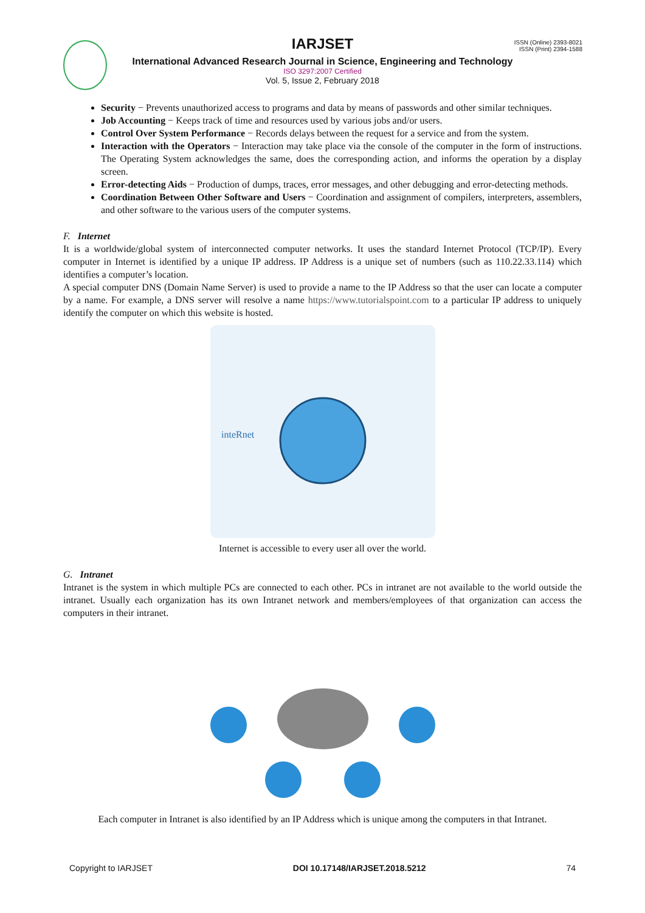ISSN (Online) 2393-8021
ISSN (Print) 2394-1588
IARJSET
International Advanced Research Journal in Science, Engineering and Technology
ISO 3297:2007 Certified
Vol. 5, Issue 2, February 2018
Security − Prevents unauthorized access to programs and data by means of passwords and other similar techniques.
Job Accounting − Keeps track of time and resources used by various jobs and/or users.
Control Over System Performance − Records delays between the request for a service and from the system.
Interaction with the Operators − Interaction may take place via the console of the computer in the form of instructions. The Operating System acknowledges the same, does the corresponding action, and informs the operation by a display screen.
Error-detecting Aids − Production of dumps, traces, error messages, and other debugging and error-detecting methods.
Coordination Between Other Software and Users − Coordination and assignment of compilers, interpreters, assemblers, and other software to the various users of the computer systems.
F. Internet
It is a worldwide/global system of interconnected computer networks. It uses the standard Internet Protocol (TCP/IP). Every computer in Internet is identified by a unique IP address. IP Address is a unique set of numbers (such as 110.22.33.114) which identifies a computer’s location.
A special computer DNS (Domain Name Server) is used to provide a name to the IP Address so that the user can locate a computer by a name. For example, a DNS server will resolve a name https://www.tutorialspoint.com to a particular IP address to uniquely identify the computer on which this website is hosted.
inteRnet
Internet is accessible to every user all over the world.
G. Intranet
Intranet is the system in which multiple PCs are connected to each other. PCs in intranet are not available to the world outside the intranet. Usually each organization has its own Intranet network and members/employees of that organization can access the computers in their intranet.
Each computer in Intranet is also identified by an IP Address which is unique among the computers in that Intranet.
Copyright to IARJSET DOI 10.17148/IARJSET.2018.5212 74